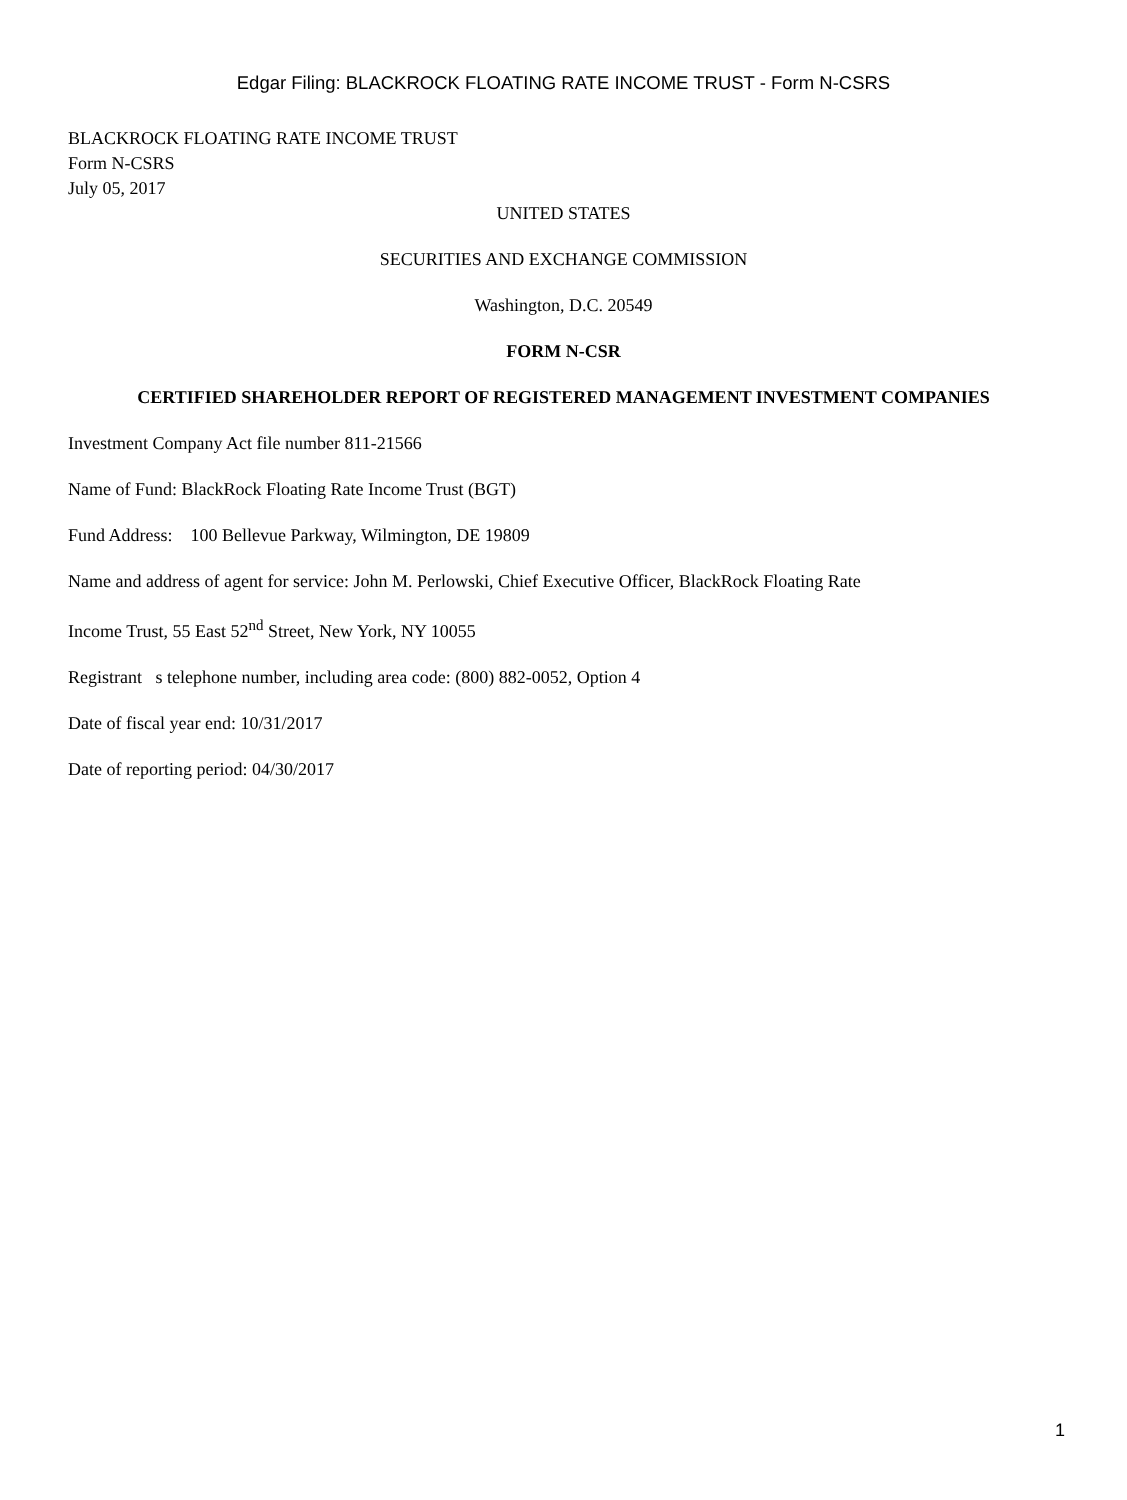Edgar Filing: BLACKROCK FLOATING RATE INCOME TRUST - Form N-CSRS
BLACKROCK FLOATING RATE INCOME TRUST
Form N-CSRS
July 05, 2017
UNITED STATES
SECURITIES AND EXCHANGE COMMISSION
Washington, D.C. 20549
FORM N-CSR
CERTIFIED SHAREHOLDER REPORT OF REGISTERED MANAGEMENT INVESTMENT COMPANIES
Investment Company Act file number 811-21566
Name of Fund: BlackRock Floating Rate Income Trust (BGT)
Fund Address: 100 Bellevue Parkway, Wilmington, DE 19809
Name and address of agent for service: John M. Perlowski, Chief Executive Officer, BlackRock Floating Rate
Income Trust, 55 East 52<sup>nd</sup> Street, New York, NY 10055
Registrant s telephone number, including area code: (800) 882-0052, Option 4
Date of fiscal year end: 10/31/2017
Date of reporting period: 04/30/2017
1